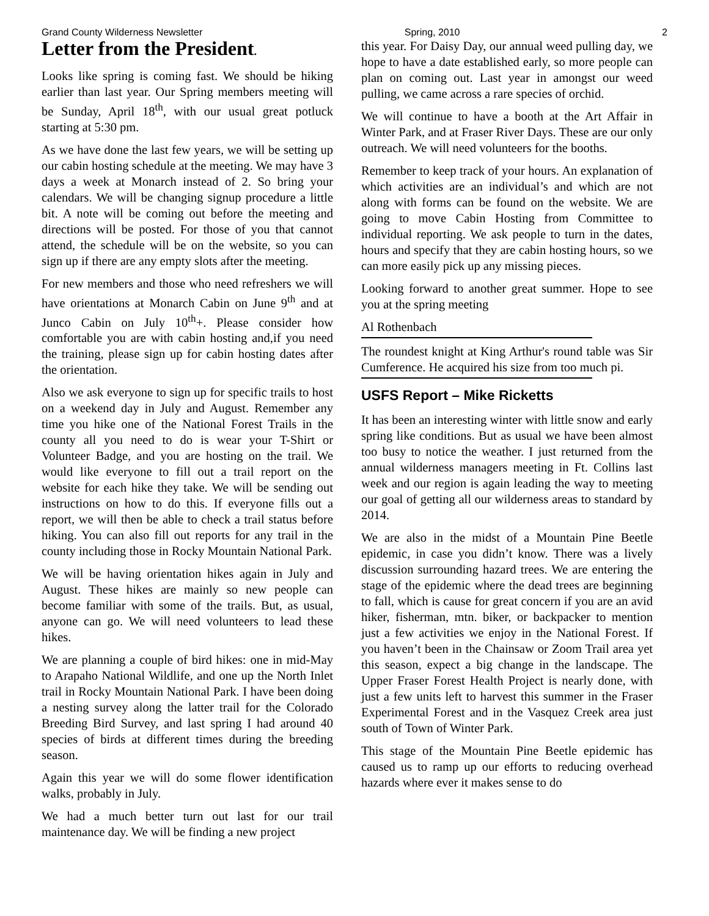Grand County Wilderness Newsletter Spring, 2010 2
Letter from the President.
Looks like spring is coming fast. We should be hiking earlier than last year. Our Spring members meeting will be Sunday, April 18<sup>th</sup>, with our usual great potluck starting at 5:30 pm.
As we have done the last few years, we will be setting up our cabin hosting schedule at the meeting. We may have 3 days a week at Monarch instead of 2. So bring your calendars. We will be changing signup procedure a little bit. A note will be coming out before the meeting and directions will be posted. For those of you that cannot attend, the schedule will be on the website, so you can sign up if there are any empty slots after the meeting.
For new members and those who need refreshers we will have orientations at Monarch Cabin on June 9<sup>th</sup> and at Junco Cabin on July 10<sup>th</sup>+. Please consider how comfortable you are with cabin hosting and,if you need the training, please sign up for cabin hosting dates after the orientation.
Also we ask everyone to sign up for specific trails to host on a weekend day in July and August. Remember any time you hike one of the National Forest Trails in the county all you need to do is wear your T-Shirt or Volunteer Badge, and you are hosting on the trail. We would like everyone to fill out a trail report on the website for each hike they take. We will be sending out instructions on how to do this. If everyone fills out a report, we will then be able to check a trail status before hiking. You can also fill out reports for any trail in the county including those in Rocky Mountain National Park.
We will be having orientation hikes again in July and August. These hikes are mainly so new people can become familiar with some of the trails. But, as usual, anyone can go. We will need volunteers to lead these hikes.
We are planning a couple of bird hikes: one in mid-May to Arapaho National Wildlife, and one up the North Inlet trail in Rocky Mountain National Park. I have been doing a nesting survey along the latter trail for the Colorado Breeding Bird Survey, and last spring I had around 40 species of birds at different times during the breeding season.
Again this year we will do some flower identification walks, probably in July.
We had a much better turn out last for our trail maintenance day. We will be finding a new project
this year. For Daisy Day, our annual weed pulling day, we hope to have a date established early, so more people can plan on coming out. Last year in amongst our weed pulling, we came across a rare species of orchid.
We will continue to have a booth at the Art Affair in Winter Park, and at Fraser River Days. These are our only outreach. We will need volunteers for the booths.
Remember to keep track of your hours. An explanation of which activities are an individual’s and which are not along with forms can be found on the website. We are going to move Cabin Hosting from Committee to individual reporting. We ask people to turn in the dates, hours and specify that they are cabin hosting hours, so we can more easily pick up any missing pieces.
Looking forward to another great summer. Hope to see you at the spring meeting
Al Rothenbach
The roundest knight at King Arthur's round table was Sir Cumference. He acquired his size from too much pi.
USFS Report – Mike Ricketts
It has been an interesting winter with little snow and early spring like conditions. But as usual we have been almost too busy to notice the weather. I just returned from the annual wilderness managers meeting in Ft. Collins last week and our region is again leading the way to meeting our goal of getting all our wilderness areas to standard by 2014.
We are also in the midst of a Mountain Pine Beetle epidemic, in case you didn’t know. There was a lively discussion surrounding hazard trees. We are entering the stage of the epidemic where the dead trees are beginning to fall, which is cause for great concern if you are an avid hiker, fisherman, mtn. biker, or backpacker to mention just a few activities we enjoy in the National Forest. If you haven’t been in the Chainsaw or Zoom Trail area yet this season, expect a big change in the landscape. The Upper Fraser Forest Health Project is nearly done, with just a few units left to harvest this summer in the Fraser Experimental Forest and in the Vasquez Creek area just south of Town of Winter Park.
This stage of the Mountain Pine Beetle epidemic has caused us to ramp up our efforts to reducing overhead hazards where ever it makes sense to do